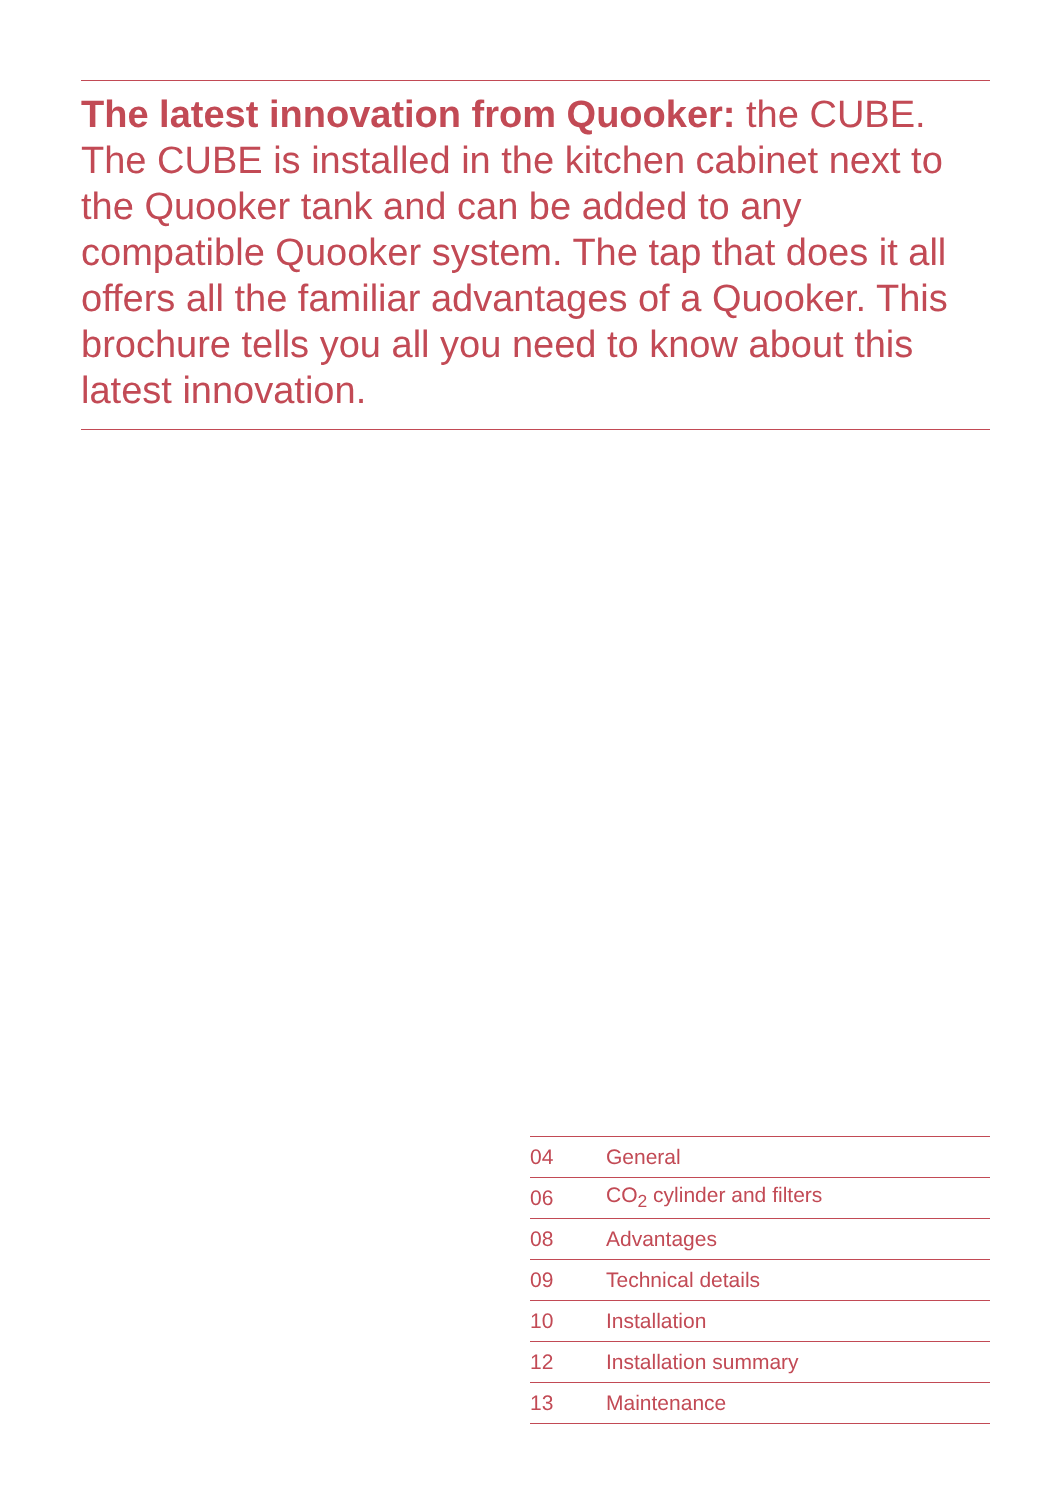The latest innovation from Quooker: the CUBE. The CUBE is installed in the kitchen cabinet next to the Quooker tank and can be added to any compatible Quooker system. The tap that does it all offers all the familiar advantages of a Quooker. This brochure tells you all you need to know about this latest innovation.
| 04 | General |
| 06 | CO<sub>2</sub> cylinder and filters |
| 08 | Advantages |
| 09 | Technical details |
| 10 | Installation |
| 12 | Installation summary |
| 13 | Maintenance |